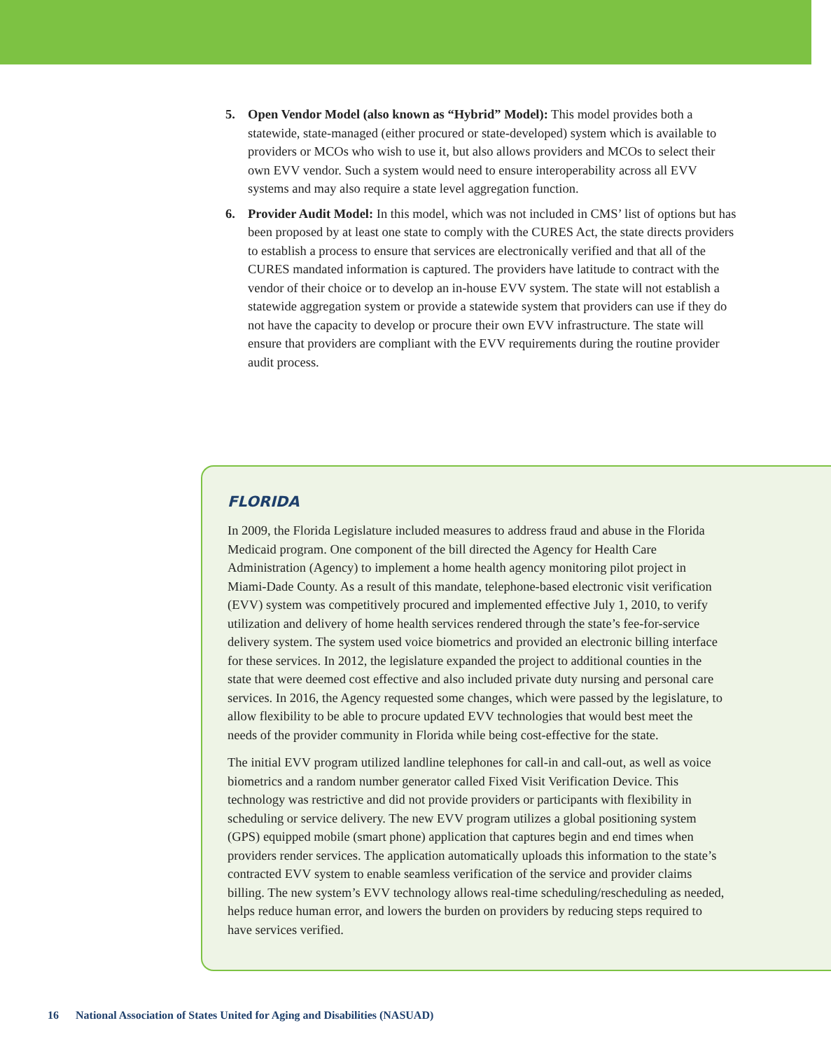5. Open Vendor Model (also known as “Hybrid” Model): This model provides both a statewide, state-managed (either procured or state-developed) system which is available to providers or MCOs who wish to use it, but also allows providers and MCOs to select their own EVV vendor. Such a system would need to ensure interoperability across all EVV systems and may also require a state level aggregation function.
6. Provider Audit Model: In this model, which was not included in CMS’ list of options but has been proposed by at least one state to comply with the CURES Act, the state directs providers to establish a process to ensure that services are electronically verified and that all of the CURES mandated information is captured. The providers have latitude to contract with the vendor of their choice or to develop an in-house EVV system. The state will not establish a statewide aggregation system or provide a statewide system that providers can use if they do not have the capacity to develop or procure their own EVV infrastructure. The state will ensure that providers are compliant with the EVV requirements during the routine provider audit process.
FLORIDA
In 2009, the Florida Legislature included measures to address fraud and abuse in the Florida Medicaid program. One component of the bill directed the Agency for Health Care Administration (Agency) to implement a home health agency monitoring pilot project in Miami-Dade County. As a result of this mandate, telephone-based electronic visit verification (EVV) system was competitively procured and implemented effective July 1, 2010, to verify utilization and delivery of home health services rendered through the state’s fee-for-service delivery system. The system used voice biometrics and provided an electronic billing interface for these services. In 2012, the legislature expanded the project to additional counties in the state that were deemed cost effective and also included private duty nursing and personal care services. In 2016, the Agency requested some changes, which were passed by the legislature, to allow flexibility to be able to procure updated EVV technologies that would best meet the needs of the provider community in Florida while being cost-effective for the state.
The initial EVV program utilized landline telephones for call-in and call-out, as well as voice biometrics and a random number generator called Fixed Visit Verification Device. This technology was restrictive and did not provide providers or participants with flexibility in scheduling or service delivery. The new EVV program utilizes a global positioning system (GPS) equipped mobile (smart phone) application that captures begin and end times when providers render services. The application automatically uploads this information to the state’s contracted EVV system to enable seamless verification of the service and provider claims billing. The new system’s EVV technology allows real-time scheduling/rescheduling as needed, helps reduce human error, and lowers the burden on providers by reducing steps required to have services verified.
16 National Association of States United for Aging and Disabilities (NASUAD)